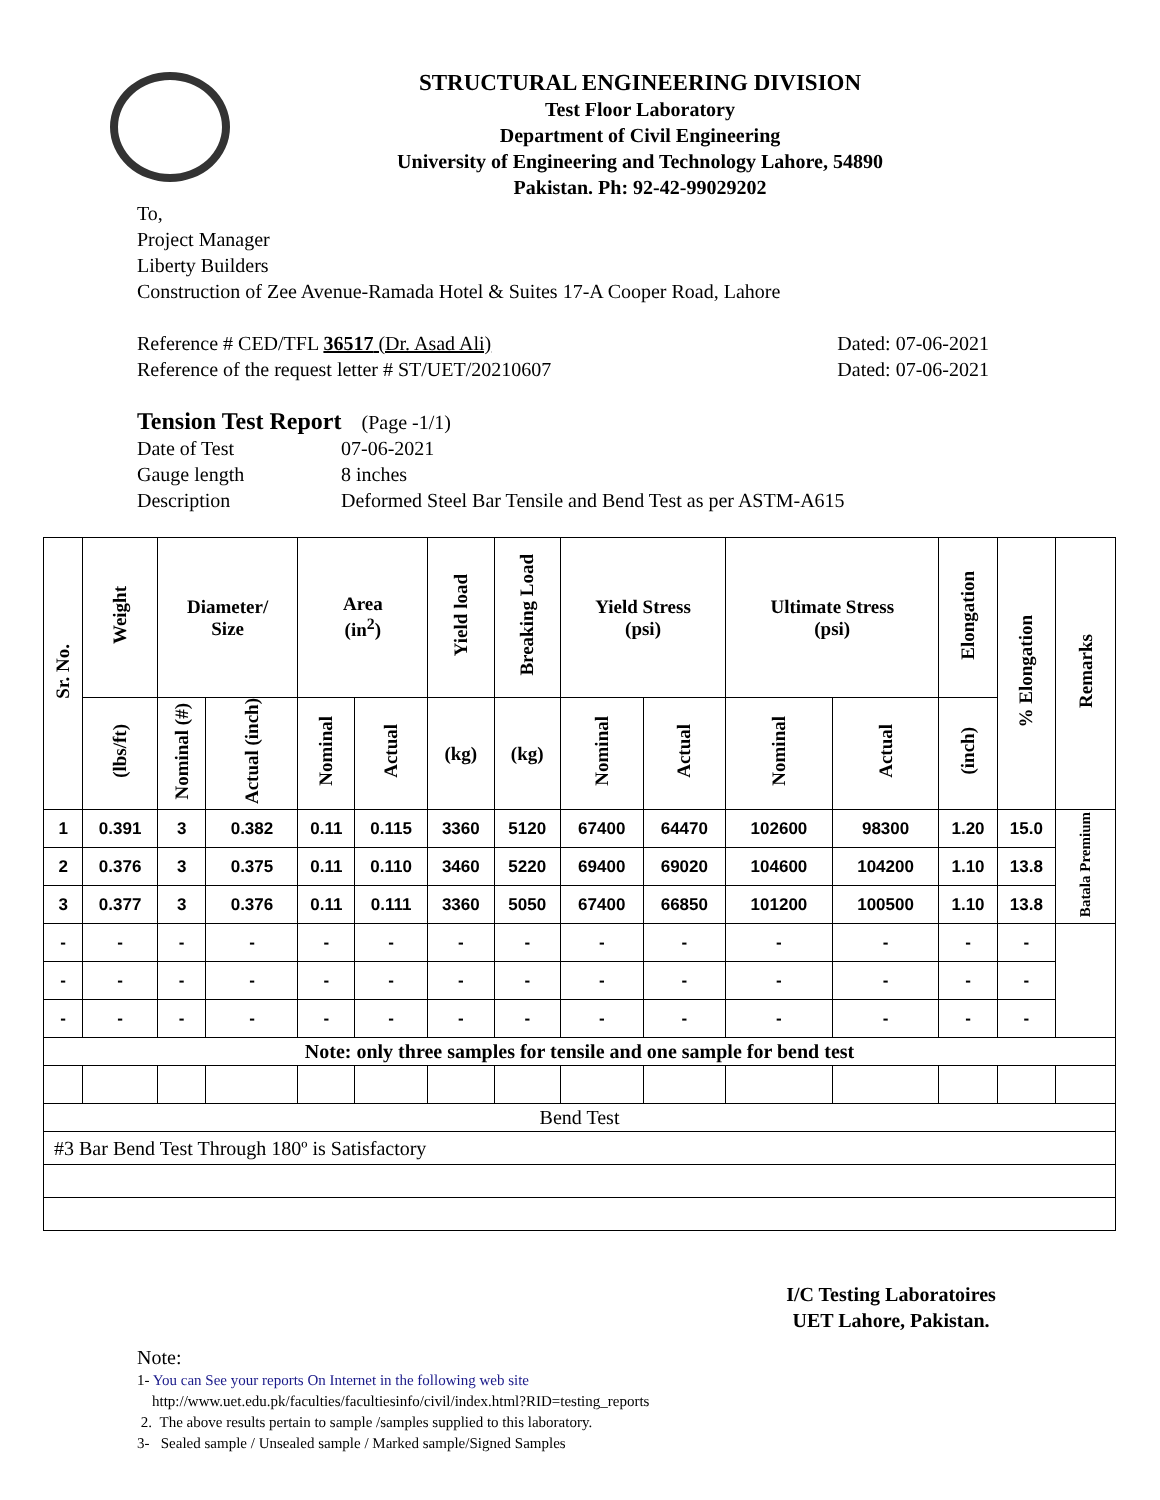STRUCTURAL ENGINEERING DIVISION
Test Floor Laboratory
Department of Civil Engineering
University of Engineering and Technology Lahore, 54890
Pakistan. Ph: 92-42-99029202
To,
Project Manager
Liberty Builders
Construction of Zee Avenue-Ramada Hotel & Suites 17-A Cooper Road, Lahore
Reference # CED/TFL 36517 (Dr. Asad Ali) Dated: 07-06-2021
Reference of the request letter # ST/UET/20210607 Dated: 07-06-2021
Tension Test Report (Page -1/1)
Date of Test 07-06-2021 Gauge length 8 inches Description Deformed Steel Bar Tensile and Bend Test as per ASTM-A615
| Sr. No. | Weight | Diameter/ Size | | Area (in<sup>2</sup>) | | Yield load | Breaking Load | Yield Stress (psi) | | Ultimate Stress (psi) | | Elongation | % Elongation | Remarks |
| --- | --- | --- | --- | --- | --- | --- | --- | --- | --- | --- | --- | --- | --- | --- |
| | (lbs/ft) | Nominal (#) | Actual (inch) | Nominal | Actual | (kg) | (kg) | Nominal | Actual | Nominal | Actual | (inch) | | |
| 1 | 0.391 | 3 | 0.382 | 0.11 | 0.115 | 3360 | 5120 | 67400 | 64470 | 102600 | 98300 | 1.20 | 15.0 | Batala Premium |
| 2 | 0.376 | 3 | 0.375 | 0.11 | 0.110 | 3460 | 5220 | 69400 | 69020 | 104600 | 104200 | 1.10 | 13.8 | |
| 3 | 0.377 | 3 | 0.376 | 0.11 | 0.111 | 3360 | 5050 | 67400 | 66850 | 101200 | 100500 | 1.10 | 13.8 | |
| - | - | - | - | - | - | - | - | - | - | - | - | - | - | |
| - | - | - | - | - | - | - | - | - | - | - | - | - | - | |
| - | - | - | - | - | - | - | - | - | - | - | - | - | - | |
| Note: only three samples for tensile and one sample for bend test | | | | | | | | | | | | | | |
| Bend Test | | | | | | | | | | | | | | |
| #3 Bar Bend Test Through 180º is Satisfactory | | | | | | | | | | | | | | |
I/C Testing Laboratoires
UET Lahore, Pakistan.
Note:
1- You can See your reports On Internet in the following web site
http://www.uet.edu.pk/faculties/facultiesinfo/civil/index.html?RID=testing_reports
2. The above results pertain to sample /samples supplied to this laboratory.
3- Sealed sample / Unsealed sample / Marked sample/Signed Samples